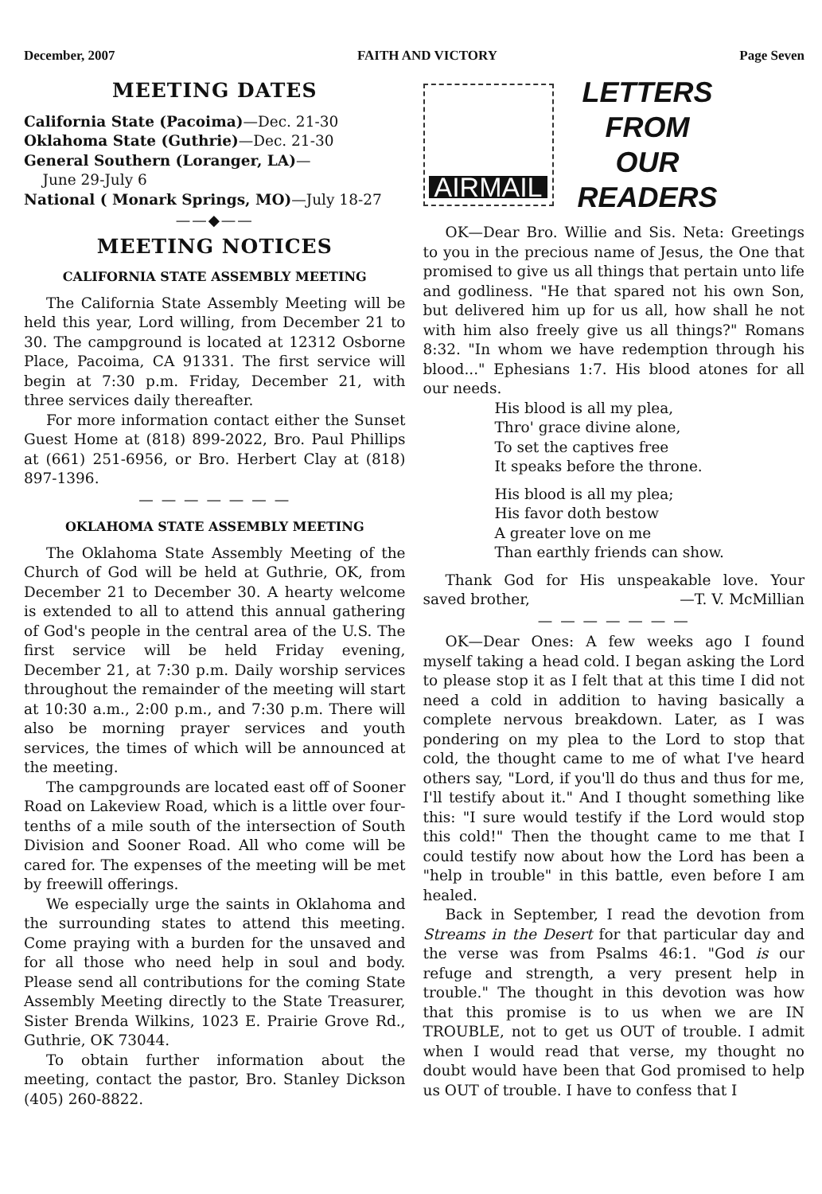December, 2007 FAITH AND VICTORY Page Seven
MEETING DATES
California State (Pacoima)—Dec. 21-30
Oklahoma State (Guthrie)—Dec. 21-30
General Southern (Loranger, LA)—
June 29-July 6
National ( Monark Springs, MO)—July 18-27
——◆——
MEETING NOTICES
CALIFORNIA STATE ASSEMBLY MEETING
The California State Assembly Meeting will be held this year, Lord willing, from December 21 to 30. The campground is located at 12312 Osborne Place, Pacoima, CA 91331. The first service will begin at 7:30 p.m. Friday, December 21, with three services daily thereafter.
For more information contact either the Sunset Guest Home at (818) 899-2022, Bro. Paul Phillips at (661) 251-6956, or Bro. Herbert Clay at (818) 897-1396.
— — — — — — —
OKLAHOMA STATE ASSEMBLY MEETING
The Oklahoma State Assembly Meeting of the Church of God will be held at Guthrie, OK, from December 21 to December 30. A hearty welcome is extended to all to attend this annual gathering of God's people in the central area of the U.S. The first service will be held Friday evening, December 21, at 7:30 p.m. Daily worship services throughout the remainder of the meeting will start at 10:30 a.m., 2:00 p.m., and 7:30 p.m. There will also be morning prayer services and youth services, the times of which will be announced at the meeting.
The campgrounds are located east off of Sooner Road on Lakeview Road, which is a little over four-tenths of a mile south of the intersection of South Division and Sooner Road. All who come will be cared for. The expenses of the meeting will be met by freewill offerings.
We especially urge the saints in Oklahoma and the surrounding states to attend this meeting. Come praying with a burden for the unsaved and for all those who need help in soul and body. Please send all contributions for the coming State Assembly Meeting directly to the State Treasurer, Sister Brenda Wilkins, 1023 E. Prairie Grove Rd., Guthrie, OK 73044.
To obtain further information about the meeting, contact the pastor, Bro. Stanley Dickson (405) 260-8822.
AIRMAIL
LETTERS
FROM
OUR
READERS
OK—Dear Bro. Willie and Sis. Neta: Greetings to you in the precious name of Jesus, the One that promised to give us all things that pertain unto life and godliness. "He that spared not his own Son, but delivered him up for us all, how shall he not with him also freely give us all things?" Romans 8:32. "In whom we have redemption through his blood..." Ephesians 1:7. His blood atones for all our needs.
His blood is all my plea,
Thro' grace divine alone,
To set the captives free
It speaks before the throne.
His blood is all my plea;
His favor doth bestow
A greater love on me
Than earthly friends can show.
Thank God for His unspeakable love. Your saved brother, —T. V. McMillian
— — — — — — —
OK—Dear Ones: A few weeks ago I found myself taking a head cold. I began asking the Lord to please stop it as I felt that at this time I did not need a cold in addition to having basically a complete nervous breakdown. Later, as I was pondering on my plea to the Lord to stop that cold, the thought came to me of what I've heard others say, "Lord, if you'll do thus and thus for me, I'll testify about it." And I thought something like this: "I sure would testify if the Lord would stop this cold!" Then the thought came to me that I could testify now about how the Lord has been a "help in trouble" in this battle, even before I am healed.
Back in September, I read the devotion from Streams in the Desert for that particular day and the verse was from Psalms 46:1. "God is our refuge and strength, a very present help in trouble." The thought in this devotion was how that this promise is to us when we are IN TROUBLE, not to get us OUT of trouble. I admit when I would read that verse, my thought no doubt would have been that God promised to help us OUT of trouble. I have to confess that I